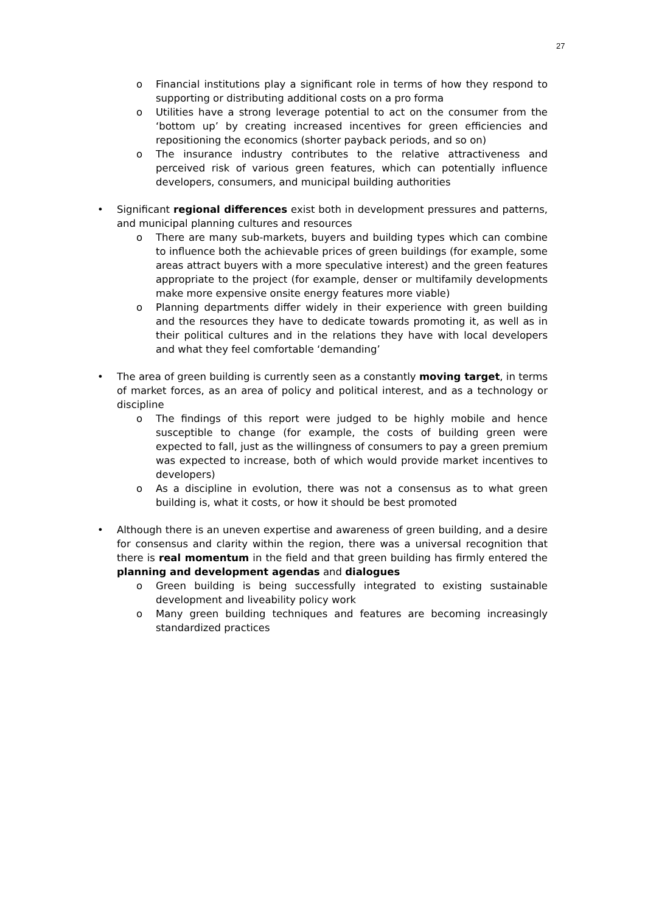27
o Financial institutions play a significant role in terms of how they respond to supporting or distributing additional costs on a pro forma
o Utilities have a strong leverage potential to act on the consumer from the ‘bottom up’ by creating increased incentives for green efficiencies and repositioning the economics (shorter payback periods, and so on)
o The insurance industry contributes to the relative attractiveness and perceived risk of various green features, which can potentially influence developers, consumers, and municipal building authorities
• Significant regional differences exist both in development pressures and patterns, and municipal planning cultures and resources
o There are many sub-markets, buyers and building types which can combine to influence both the achievable prices of green buildings (for example, some areas attract buyers with a more speculative interest) and the green features appropriate to the project (for example, denser or multifamily developments make more expensive onsite energy features more viable)
o Planning departments differ widely in their experience with green building and the resources they have to dedicate towards promoting it, as well as in their political cultures and in the relations they have with local developers and what they feel comfortable ‘demanding’
• The area of green building is currently seen as a constantly moving target, in terms of market forces, as an area of policy and political interest, and as a technology or discipline
o The findings of this report were judged to be highly mobile and hence susceptible to change (for example, the costs of building green were expected to fall, just as the willingness of consumers to pay a green premium was expected to increase, both of which would provide market incentives to developers)
o As a discipline in evolution, there was not a consensus as to what green building is, what it costs, or how it should be best promoted
• Although there is an uneven expertise and awareness of green building, and a desire for consensus and clarity within the region, there was a universal recognition that there is real momentum in the field and that green building has firmly entered the planning and development agendas and dialogues
o Green building is being successfully integrated to existing sustainable development and liveability policy work
o Many green building techniques and features are becoming increasingly standardized practices